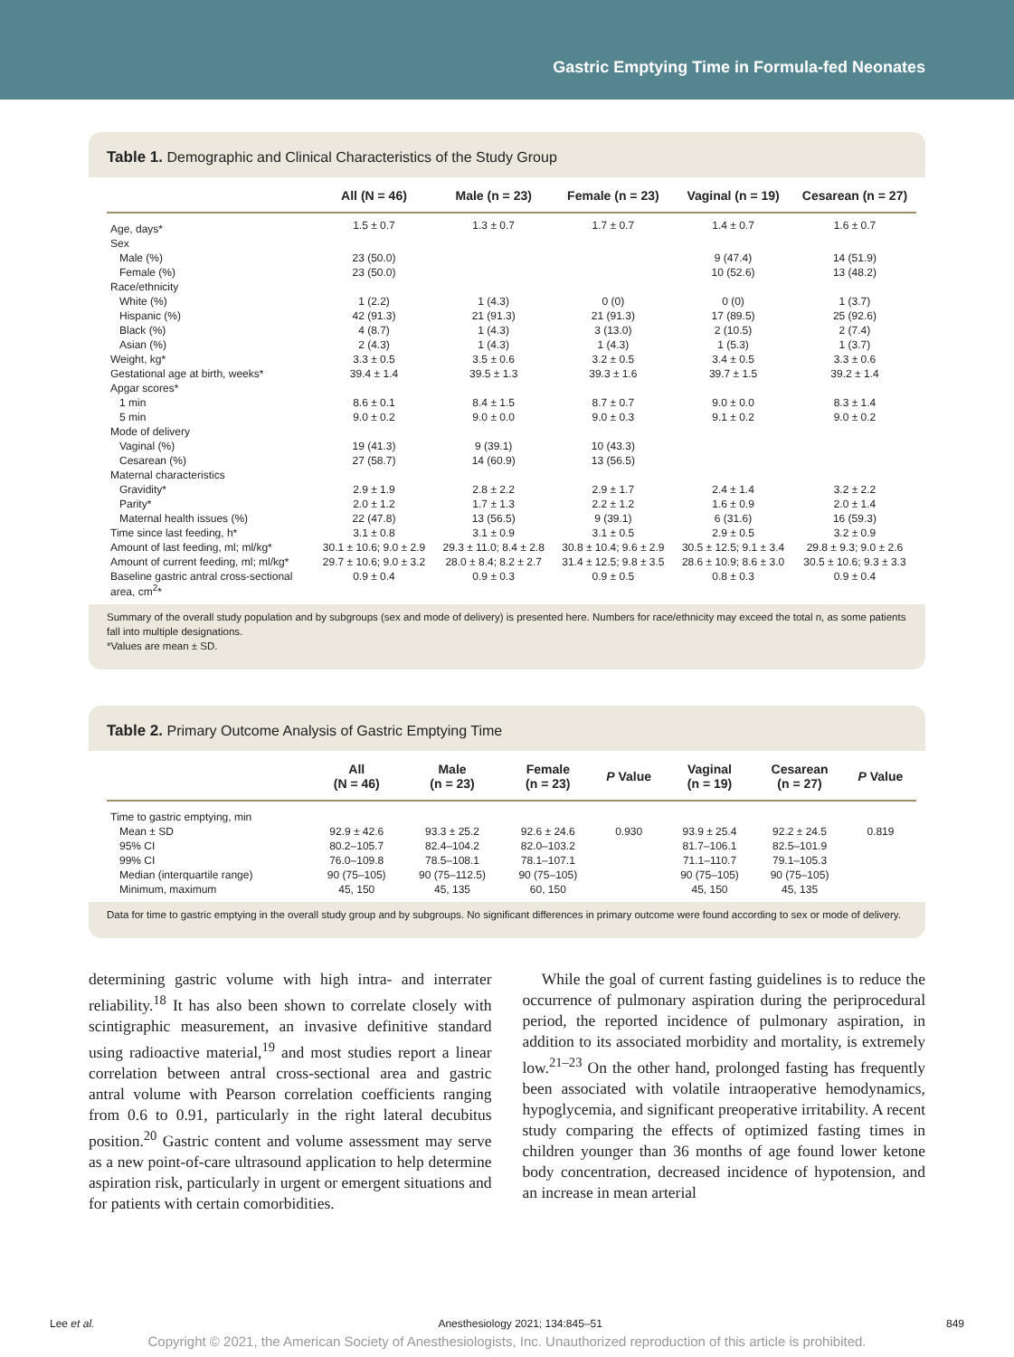Gastric Emptying Time in Formula-fed Neonates
Table 1. Demographic and Clinical Characteristics of the Study Group
| | All (N = 46) | Male (n = 23) | Female (n = 23) | Vaginal (n = 19) | Cesarean (n = 27) |
| --- | --- | --- | --- | --- | --- |
| Age, days* | 1.5 ± 0.7 | 1.3 ± 0.7 | 1.7 ± 0.7 | 1.4 ± 0.7 | 1.6 ± 0.7 |
| Sex | | | | | |
| Male (%) | 23 (50.0) | | | 9 (47.4) | 14 (51.9) |
| Female (%) | 23 (50.0) | | | 10 (52.6) | 13 (48.2) |
| Race/ethnicity | | | | | |
| White (%) | 1 (2.2) | 1 (4.3) | 0 (0) | 0 (0) | 1 (3.7) |
| Hispanic (%) | 42 (91.3) | 21 (91.3) | 21 (91.3) | 17 (89.5) | 25 (92.6) |
| Black (%) | 4 (8.7) | 1 (4.3) | 3 (13.0) | 2 (10.5) | 2 (7.4) |
| Asian (%) | 2 (4.3) | 1 (4.3) | 1 (4.3) | 1 (5.3) | 1 (3.7) |
| Weight, kg* | 3.3 ± 0.5 | 3.5 ± 0.6 | 3.2 ± 0.5 | 3.4 ± 0.5 | 3.3 ± 0.6 |
| Gestational age at birth, weeks* | 39.4 ± 1.4 | 39.5 ± 1.3 | 39.3 ± 1.6 | 39.7 ± 1.5 | 39.2 ± 1.4 |
| Apgar scores* | | | | | |
| 1 min | 8.6 ± 0.1 | 8.4 ± 1.5 | 8.7 ± 0.7 | 9.0 ± 0.0 | 8.3 ± 1.4 |
| 5 min | 9.0 ± 0.2 | 9.0 ± 0.0 | 9.0 ± 0.3 | 9.1 ± 0.2 | 9.0 ± 0.2 |
| Mode of delivery | | | | | |
| Vaginal (%) | 19 (41.3) | 9 (39.1) | 10 (43.3) | | |
| Cesarean (%) | 27 (58.7) | 14 (60.9) | 13 (56.5) | | |
| Maternal characteristics | | | | | |
| Gravidity* | 2.9 ± 1.9 | 2.8 ± 2.2 | 2.9 ± 1.7 | 2.4 ± 1.4 | 3.2 ± 2.2 |
| Parity* | 2.0 ± 1.2 | 1.7 ± 1.3 | 2.2 ± 1.2 | 1.6 ± 0.9 | 2.0 ± 1.4 |
| Maternal health issues (%) | 22 (47.8) | 13 (56.5) | 9 (39.1) | 6 (31.6) | 16 (59.3) |
| Time since last feeding, h* | 3.1 ± 0.8 | 3.1 ± 0.9 | 3.1 ± 0.5 | 2.9 ± 0.5 | 3.2 ± 0.9 |
| Amount of last feeding, ml; ml/kg* | 30.1 ± 10.6; 9.0 ± 2.9 | 29.3 ± 11.0; 8.4 ± 2.8 | 30.8 ± 10.4; 9.6 ± 2.9 | 30.5 ± 12.5; 9.1 ± 3.4 | 29.8 ± 9.3; 9.0 ± 2.6 |
| Amount of current feeding, ml; ml/kg* | 29.7 ± 10.6; 9.0 ± 3.2 | 28.0 ± 8.4; 8.2 ± 2.7 | 31.4 ± 12.5; 9.8 ± 3.5 | 28.6 ± 10.9; 8.6 ± 3.0 | 30.5 ± 10.6; 9.3 ± 3.3 |
| Baseline gastric antral cross-sectional area, cm<sup>2</sup>* | 0.9 ± 0.4 | 0.9 ± 0.3 | 0.9 ± 0.5 | 0.8 ± 0.3 | 0.9 ± 0.4 |
Summary of the overall study population and by subgroups (sex and mode of delivery) is presented here. Numbers for race/ethnicity may exceed the total n, as some patients fall into multiple designations.
*Values are mean ± SD.
Table 2. Primary Outcome Analysis of Gastric Emptying Time
| | All (N = 46) | Male (n = 23) | Female (n = 23) | P Value | Vaginal (n = 19) | Cesarean (n = 27) | P Value |
| --- | --- | --- | --- | --- | --- | --- | --- |
| Time to gastric emptying, min | | | | | | | |
| Mean ± SD | 92.9 ± 42.6 | 93.3 ± 25.2 | 92.6 ± 24.6 | 0.930 | 93.9 ± 25.4 | 92.2 ± 24.5 | 0.819 |
| 95% CI | 80.2–105.7 | 82.4–104.2 | 82.0–103.2 | | 81.7–106.1 | 82.5–101.9 | |
| 99% CI | 76.0–109.8 | 78.5–108.1 | 78.1–107.1 | | 71.1–110.7 | 79.1–105.3 | |
| Median (interquartile range) | 90 (75–105) | 90 (75–112.5) | 90 (75–105) | | 90 (75–105) | 90 (75–105) | |
| Minimum, maximum | 45, 150 | 45, 135 | 60, 150 | | 45, 150 | 45, 135 | |
Data for time to gastric emptying in the overall study group and by subgroups. No significant differences in primary outcome were found according to sex or mode of delivery.
determining gastric volume with high intra- and interrater reliability.<sup>18</sup> It has also been shown to correlate closely with scintigraphic measurement, an invasive definitive standard using radioactive material,<sup>19</sup> and most studies report a linear correlation between antral cross-sectional area and gastric antral volume with Pearson correlation coefficients ranging from 0.6 to 0.91, particularly in the right lateral decubitus position.<sup>20</sup> Gastric content and volume assessment may serve as a new point-of-care ultrasound application to help determine aspiration risk, particularly in urgent or emergent situations and for patients with certain comorbidities.
While the goal of current fasting guidelines is to reduce the occurrence of pulmonary aspiration during the periprocedural period, the reported incidence of pulmonary aspiration, in addition to its associated morbidity and mortality, is extremely low.<sup>21–23</sup> On the other hand, prolonged fasting has frequently been associated with volatile intraoperative hemodynamics, hypoglycemia, and significant preoperative irritability. A recent study comparing the effects of optimized fasting times in children younger than 36 months of age found lower ketone body concentration, decreased incidence of hypotension, and an increase in mean arterial
Lee et al. Anesthesiology 2021; 134:845–51 849
Copyright © 2021, the American Society of Anesthesiologists, Inc. Unauthorized reproduction of this article is prohibited.